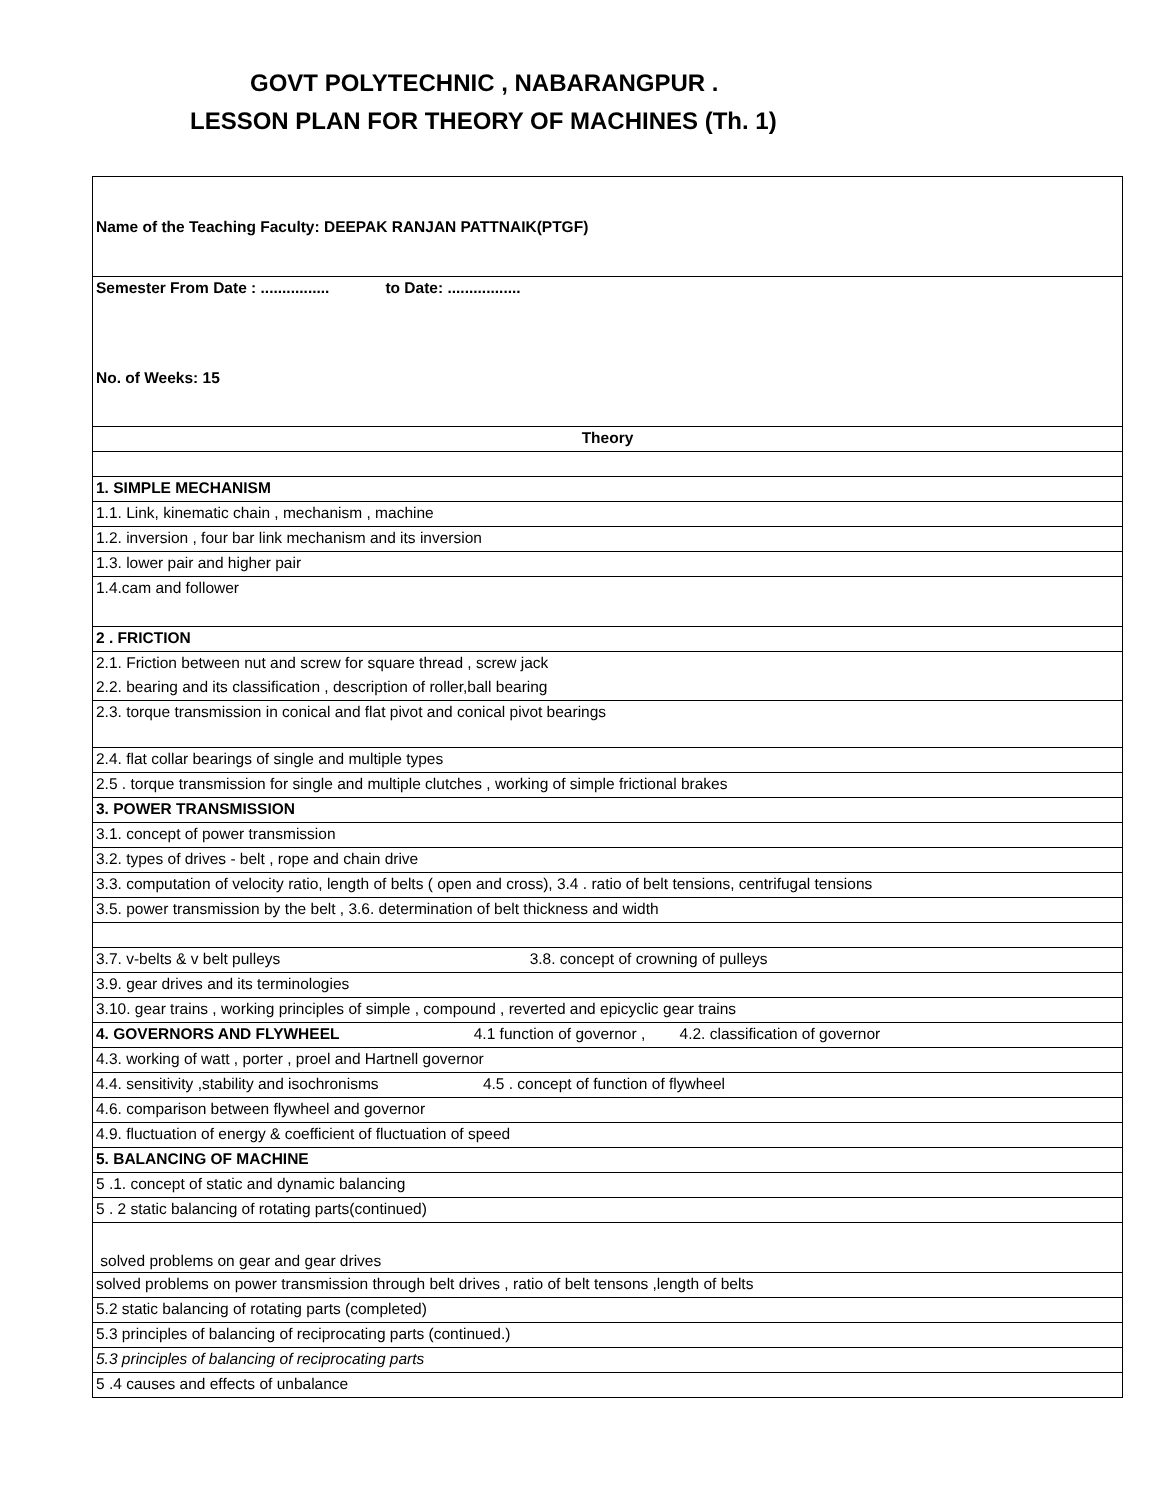GOVT POLYTECHNIC , NABARANGPUR .
LESSON PLAN FOR THEORY OF MACHINES (Th. 1)
| Name of the Teaching Faculty: DEEPAK RANJAN PATTNAIK(PTGF) |
| Semester From Date : ................ to Date: ................. No. of Weeks: 15 |
| Theory |
| 1. SIMPLE MECHANISM |
| 1.1. Link, kinematic chain , mechanism , machine |
| 1.2. inversion , four bar link mechanism and its inversion |
| 1.3. lower pair and higher pair |
| 1.4.cam and follower |
| 2 . FRICTION |
| 2.1. Friction between nut and screw for square thread , screw jack |
| 2.2. bearing and its classification , description of roller,ball bearing |
| 2.3. torque transmission in conical and flat pivot and conical pivot bearings |
| 2.4. flat collar bearings of single and multiple types |
| 2.5 . torque transmission for single and multiple clutches , working of simple frictional brakes |
| 3. POWER TRANSMISSION |
| 3.1. concept of power transmission |
| 3.2. types of drives - belt , rope and chain drive |
| 3.3. computation of velocity ratio, length of belts ( open and cross), 3.4 . ratio of belt tensions, centrifugal tensions |
| 3.5. power transmission by the belt , 3.6. determination of belt thickness and width |
| 3.7. v-belts & v belt pulleys 3.8. concept of crowning of pulleys |
| 3.9. gear drives and its terminologies |
| 3.10. gear trains , working principles of simple , compound , reverted and epicyclic gear trains |
| 4. GOVERNORS AND FLYWHEEL 4.1 function of governor , 4.2. classification of governor |
| 4.3. working of watt , porter , proel and Hartnell governor |
| 4.4. sensitivity ,stability and isochronisms 4.5 . concept of function of flywheel |
| 4.6. comparison between flywheel and governor |
| 4.9. fluctuation of energy & coefficient of fluctuation of speed |
| 5. BALANCING OF MACHINE |
| 5 .1. concept of static and dynamic balancing |
| 5 . 2 static balancing of rotating parts(continued) |
| solved problems on gear and gear drives |
| solved problems on power transmission through belt drives , ratio of belt tensons ,length of belts |
| 5.2 static balancing of rotating parts (completed) |
| 5.3 principles of balancing of reciprocating parts (continued.) |
| 5.3 principles of balancing of reciprocating parts |
| 5 .4 causes and effects of unbalance |